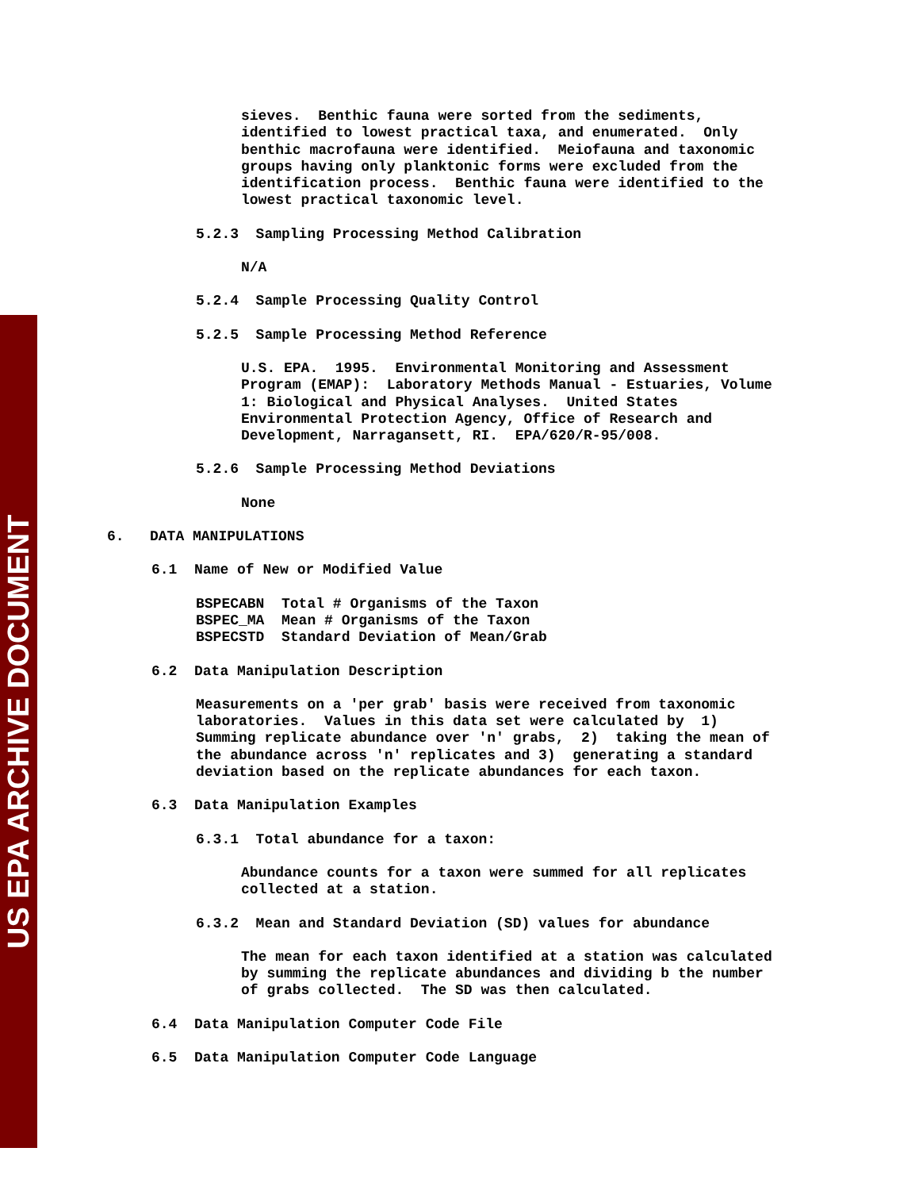US EPA ARCHIVE DOCUMENT
sieves. Benthic fauna were sorted from the sediments, identified to lowest practical taxa, and enumerated. Only benthic macrofauna were identified. Meiofauna and taxonomic groups having only planktonic forms were excluded from the identification process. Benthic fauna were identified to the lowest practical taxonomic level.
5.2.3 Sampling Processing Method Calibration
N/A
5.2.4 Sample Processing Quality Control
5.2.5 Sample Processing Method Reference
U.S. EPA. 1995. Environmental Monitoring and Assessment Program (EMAP): Laboratory Methods Manual - Estuaries, Volume 1: Biological and Physical Analyses. United States Environmental Protection Agency, Office of Research and Development, Narragansett, RI. EPA/620/R-95/008.
5.2.6 Sample Processing Method Deviations
None
6. DATA MANIPULATIONS
6.1 Name of New or Modified Value
BSPECABN Total # Organisms of the Taxon BSPEC_MA Mean # Organisms of the Taxon BSPECSTD Standard Deviation of Mean/Grab
6.2 Data Manipulation Description
Measurements on a 'per grab' basis were received from taxonomic laboratories. Values in this data set were calculated by 1) Summing replicate abundance over 'n' grabs, 2) taking the mean of the abundance across 'n' replicates and 3) generating a standard deviation based on the replicate abundances for each taxon.
6.3 Data Manipulation Examples
6.3.1 Total abundance for a taxon:
Abundance counts for a taxon were summed for all replicates collected at a station.
6.3.2 Mean and Standard Deviation (SD) values for abundance
The mean for each taxon identified at a station was calculated by summing the replicate abundances and dividing b the number of grabs collected. The SD was then calculated.
6.4 Data Manipulation Computer Code File
6.5 Data Manipulation Computer Code Language